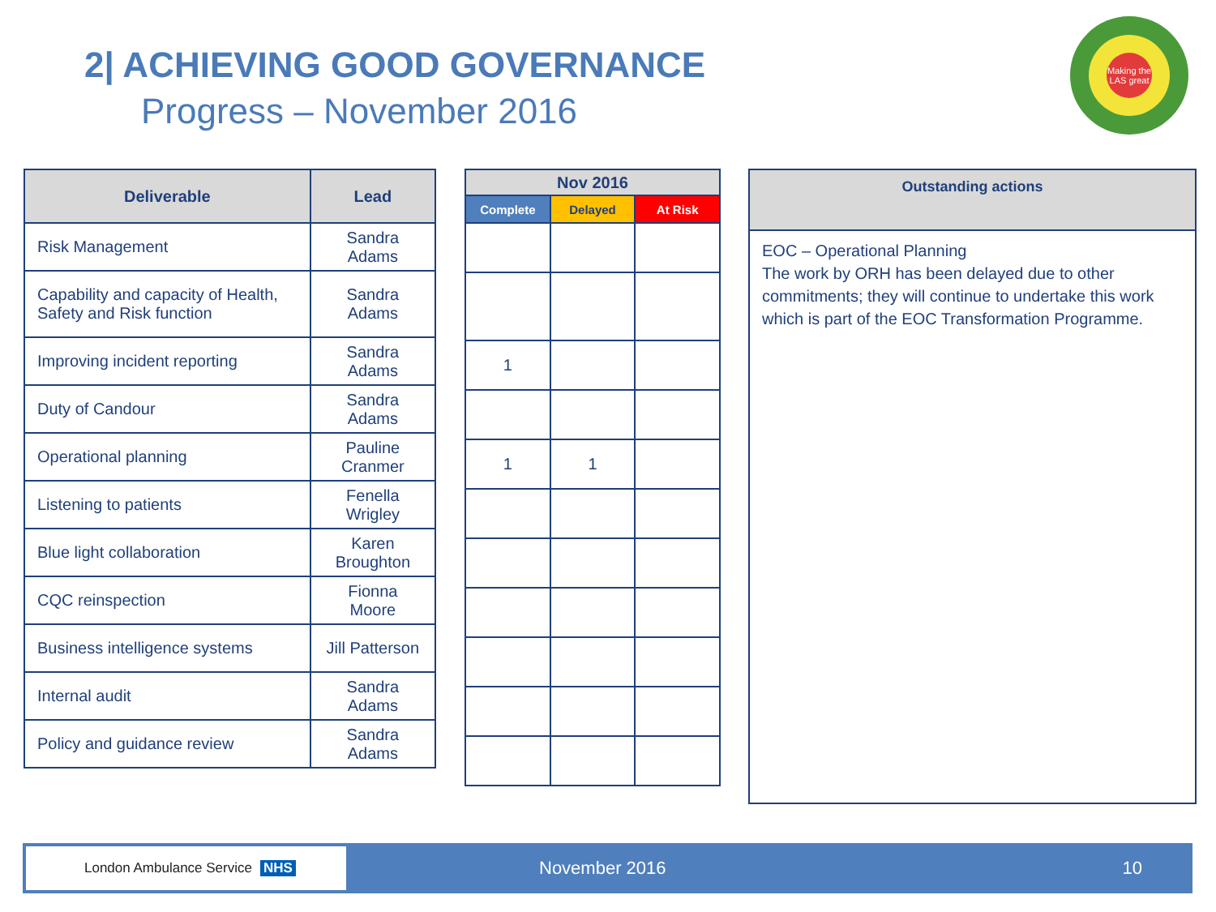2| ACHIEVING GOOD GOVERNANCE
Progress – November 2016
Making the LAS great
| Deliverable | Lead |
| --- | --- |
| Risk Management | Sandra Adams |
| Capability and capacity of Health, Safety and Risk function | Sandra Adams |
| Improving incident reporting | Sandra Adams |
| Duty of Candour | Sandra Adams |
| Operational planning | Pauline Cranmer |
| Listening to patients | Fenella Wrigley |
| Blue light collaboration | Karen Broughton |
| CQC reinspection | Fionna Moore |
| Business intelligence systems | Jill Patterson |
| Internal audit | Sandra Adams |
| Policy and guidance review | Sandra Adams |
| Nov 2016 | | |
| --- | --- | --- |
| Complete | Delayed | At Risk |
| 1 | | |
| 1 | 1 | |
| Outstanding actions |
| --- |
| EOC – Operational Planning The work by ORH has been delayed due to other commitments; they will continue to undertake this work which is part of the EOC Transformation Programme. |
London Ambulance Service NHS
November 2016 10